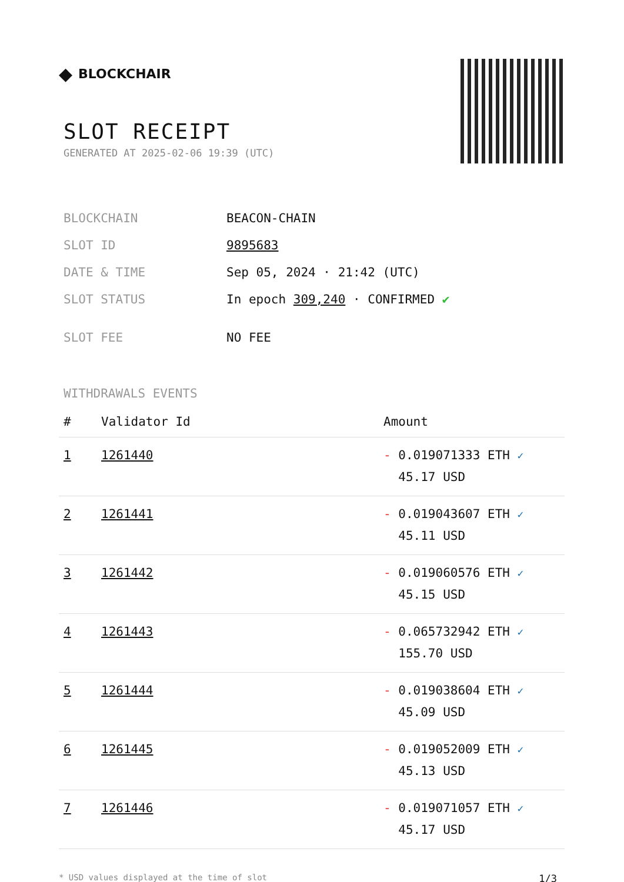◆ BLOCKCHAIR
SLOT RECEIPT
GENERATED AT 2025-02-06 19:39 (UTC)
| BLOCKCHAIN | BEACON-CHAIN |
| SLOT ID | 9895683 |
| DATE & TIME | Sep 05, 2024 · 21:42 (UTC) |
| SLOT STATUS | In epoch 309,240 · CONFIRMED ✔ |
| SLOT FEE | NO FEE |
WITHDRAWALS EVENTS
| # | Validator Id | Amount |
| --- | --- | --- |
| 1 | 1261440 | - 0.019071333 ETH ✓ 45.17 USD |
| 2 | 1261441 | - 0.019043607 ETH ✓ 45.11 USD |
| 3 | 1261442 | - 0.019060576 ETH ✓ 45.15 USD |
| 4 | 1261443 | - 0.065732942 ETH ✓ 155.70 USD |
| 5 | 1261444 | - 0.019038604 ETH ✓ 45.09 USD |
| 6 | 1261445 | - 0.019052009 ETH ✓ 45.13 USD |
| 7 | 1261446 | - 0.019071057 ETH ✓ 45.17 USD |
* USD values displayed at the time of slot 1/3